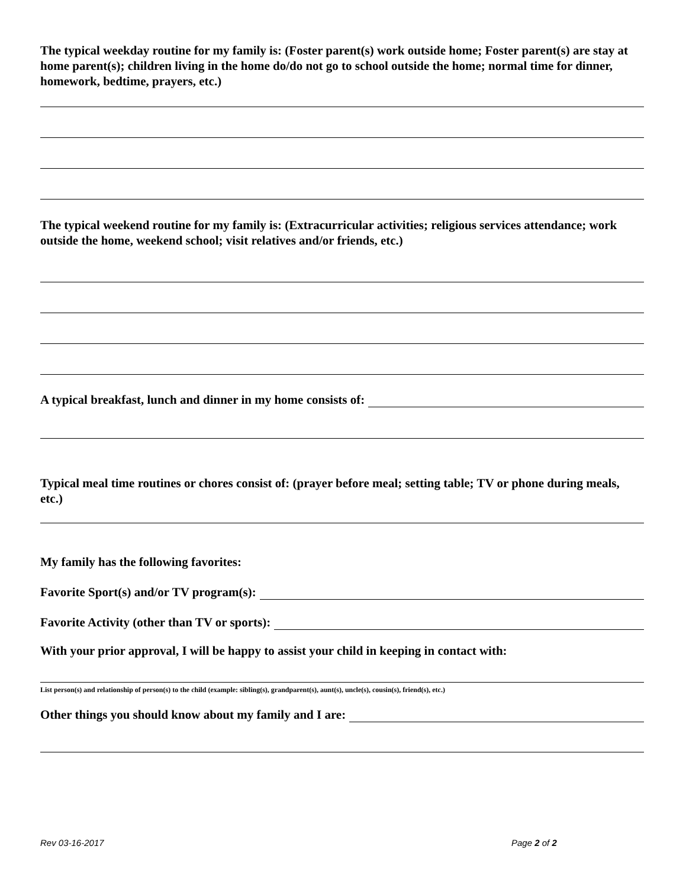The typical weekday routine for my family is: (Foster parent(s) work outside home; Foster parent(s) are stay at home parent(s); children living in the home do/do not go to school outside the home; normal time for dinner, homework, bedtime, prayers, etc.)
The typical weekend routine for my family is: (Extracurricular activities; religious services attendance; work outside the home, weekend school; visit relatives and/or friends, etc.)
A typical breakfast, lunch and dinner in my home consists of:
Typical meal time routines or chores consist of: (prayer before meal; setting table; TV or phone during meals, etc.)
My family has the following favorites:
Favorite Sport(s) and/or TV program(s):
Favorite Activity (other than TV or sports):
With your prior approval, I will be happy to assist your child in keeping in contact with:
List person(s) and relationship of person(s) to the child (example: sibling(s), grandparent(s), aunt(s), uncle(s), cousin(s), friend(s), etc.)
Other things you should know about my family and I are:
Rev 03-16-2017 Page 2 of 2